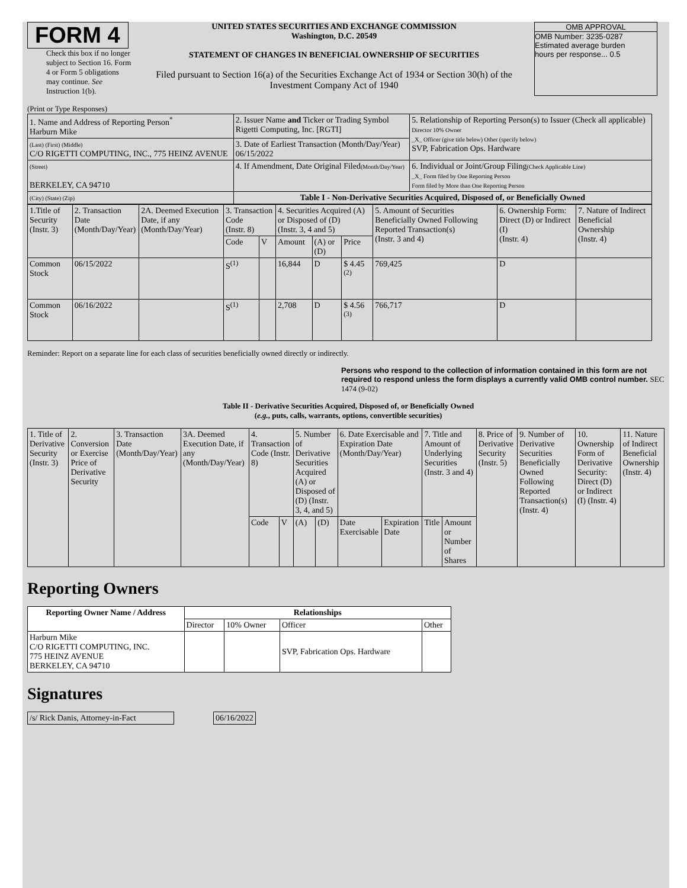FORM 4
Check this box if no longer subject to Section 16. Form 4 or Form 5 obligations may continue. See Instruction 1(b).
UNITED STATES SECURITIES AND EXCHANGE COMMISSION
Washington, D.C. 20549
STATEMENT OF CHANGES IN BENEFICIAL OWNERSHIP OF SECURITIES
Filed pursuant to Section 16(a) of the Securities Exchange Act of 1934 or Section 30(h) of the Investment Company Act of 1940
OMB APPROVAL
OMB Number: 3235-0287
Estimated average burden
hours per response... 0.5
(Print or Type Responses)
| 1. Name and Address of Reporting Person<sup>*</sup> Harburn Mike | 2. Issuer Name and Ticker or Trading Symbol Rigetti Computing, Inc. [RGTI] | 5. Relationship of Reporting Person(s) to Issuer (Check all applicable) Director 10% Owner _X_ Officer (give title below) Other (specify below) SVP, Fabrication Ops. Hardware |
| (Last) (First) (Middle) C/O RIGETTI COMPUTING, INC., 775 HEINZ AVENUE | 3. Date of Earliest Transaction (Month/Day/Year) 06/15/2022 | |
| (Street) BERKELEY, CA 94710 | 4. If Amendment, Date Original Filed (Month/Day/Year) | 6. Individual or Joint/Group Filing (Check Applicable Line) _X_ Form filed by One Reporting Person Form filed by More than One Reporting Person |
| (City) (State) (Zip) | Table I - Non-Derivative Securities Acquired, Disposed of, or Beneficially Owned | |
| 1.Title of Security (Instr. 3) | 2. Transaction Date (Month/Day/Year) | 2A. Deemed Execution Date, if any (Month/Day/Year) | 3. Transaction Code (Instr. 8) | | 4. Securities Acquired (A) or Disposed of (D) (Instr. 3, 4 and 5) | | | 5. Amount of Securities Beneficially Owned Following Reported Transaction(s) (Instr. 3 and 4) | 6. Ownership Form: Direct (D) or Indirect (I) (Instr. 4) | 7. Nature of Indirect Beneficial Ownership (Instr. 4) |
| | | | Code | V | Amount | (A) or (D) | Price | | | |
| Common Stock | 06/15/2022 | | S<sup>(1)</sup> | | 16,844 | D | $ 4.45 <sup>(2)</sup> | 769,425 | D | |
| Common Stock | 06/16/2022 | | S<sup>(1)</sup> | | 2,708 | D | $ 4.56 <sup>(3)</sup> | 766,717 | D | |
Reminder: Report on a separate line for each class of securities beneficially owned directly or indirectly.
Persons who respond to the collection of information contained in this form are not required to respond unless the form displays a currently valid OMB control number. SEC 1474 (9-02)
Table II - Derivative Securities Acquired, Disposed of, or Beneficially Owned
(e.g., puts, calls, warrants, options, convertible securities)
| 1. Title of Derivative Security (Instr. 3) | 2. Conversion or Exercise Price of Derivative Security | 3. Transaction Date (Month/Day/Year) | 3A. Deemed Execution Date, if any (Month/Day/Year) | 4. Transaction Code (Instr. 8) | | 5. Number of Derivative Securities Acquired (A) or Disposed of (D) (Instr. 3, 4, and 5) | | 6. Date Exercisable and Expiration Date (Month/Day/Year) | | 7. Title and Amount of Underlying Securities (Instr. 3 and 4) | | 8. Price of Derivative Security (Instr. 5) | 9. Number of Derivative Securities Beneficially Owned Following Reported Transaction(s) (Instr. 4) | 10. Ownership Form of Derivative Security: Direct (D) or Indirect (I) (Instr. 4) | 11. Nature of Indirect Beneficial Ownership (Instr. 4) |
| | | | | Code | V | (A) | (D) | Date Exercisable | Expiration Date | Title | Amount or Number of Shares | | | | |
Reporting Owners
| Reporting Owner Name / Address | Relationships | | | |
| --- | --- | --- | --- | --- |
| | Director | 10% Owner | Officer | Other |
| Harburn Mike C/O RIGETTI COMPUTING, INC. 775 HEINZ AVENUE BERKELEY, CA 94710 | | | SVP, Fabrication Ops. Hardware | |
Signatures
| /s/ Rick Danis, Attorney-in-Fact | | 06/16/2022 |